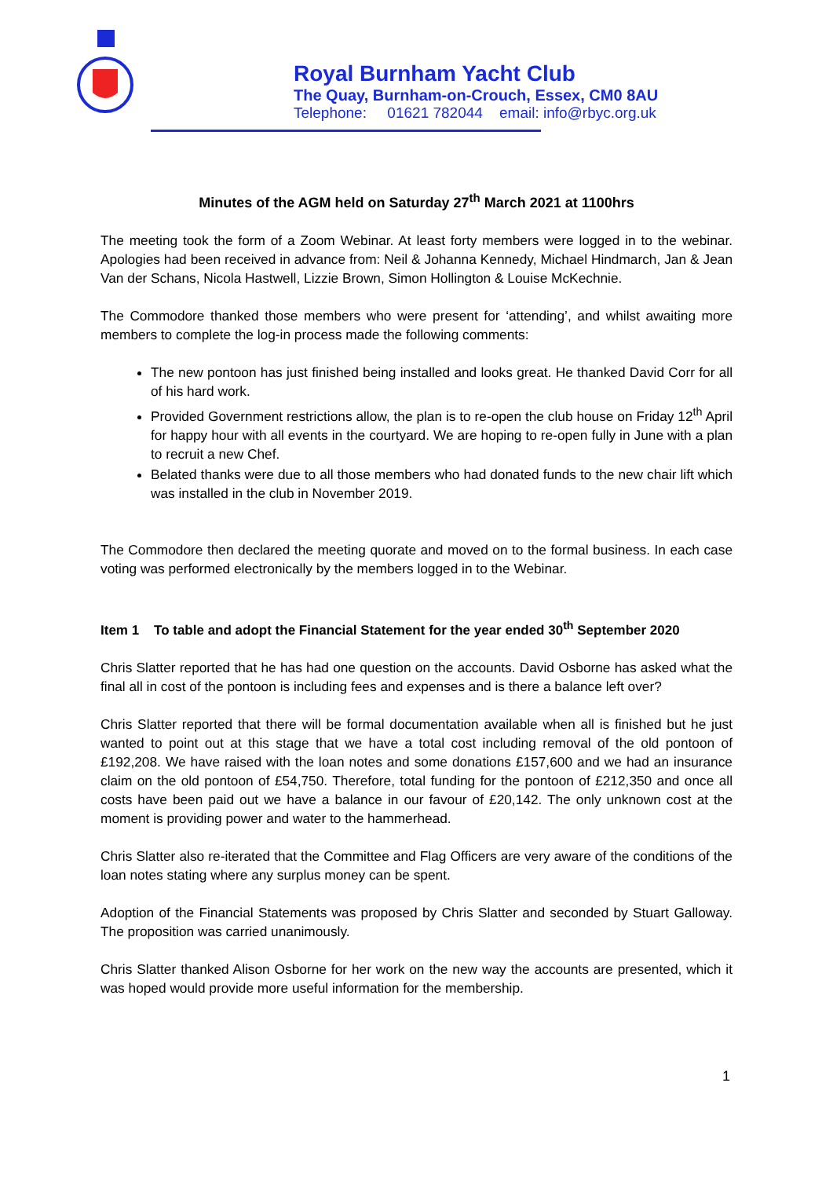Royal Burnham Yacht Club
The Quay, Burnham-on-Crouch, Essex, CM0 8AU
Telephone: 01621 782044 email: info@rbyc.org.uk
Minutes of the AGM held on Saturday 27<sup>th</sup> March 2021 at 1100hrs
The meeting took the form of a Zoom Webinar. At least forty members were logged in to the webinar. Apologies had been received in advance from: Neil & Johanna Kennedy, Michael Hindmarch, Jan & Jean Van der Schans, Nicola Hastwell, Lizzie Brown, Simon Hollington & Louise McKechnie.
The Commodore thanked those members who were present for ‘attending’, and whilst awaiting more members to complete the log-in process made the following comments:
The new pontoon has just finished being installed and looks great. He thanked David Corr for all of his hard work.
Provided Government restrictions allow, the plan is to re-open the club house on Friday 12<sup>th</sup> April for happy hour with all events in the courtyard. We are hoping to re-open fully in June with a plan to recruit a new Chef.
Belated thanks were due to all those members who had donated funds to the new chair lift which was installed in the club in November 2019.
The Commodore then declared the meeting quorate and moved on to the formal business. In each case voting was performed electronically by the members logged in to the Webinar.
Item 1 To table and adopt the Financial Statement for the year ended 30<sup>th</sup> September 2020
Chris Slatter reported that he has had one question on the accounts. David Osborne has asked what the final all in cost of the pontoon is including fees and expenses and is there a balance left over?
Chris Slatter reported that there will be formal documentation available when all is finished but he just wanted to point out at this stage that we have a total cost including removal of the old pontoon of £192,208. We have raised with the loan notes and some donations £157,600 and we had an insurance claim on the old pontoon of £54,750. Therefore, total funding for the pontoon of £212,350 and once all costs have been paid out we have a balance in our favour of £20,142. The only unknown cost at the moment is providing power and water to the hammerhead.
Chris Slatter also re-iterated that the Committee and Flag Officers are very aware of the conditions of the loan notes stating where any surplus money can be spent.
Adoption of the Financial Statements was proposed by Chris Slatter and seconded by Stuart Galloway. The proposition was carried unanimously.
Chris Slatter thanked Alison Osborne for her work on the new way the accounts are presented, which it was hoped would provide more useful information for the membership.
1